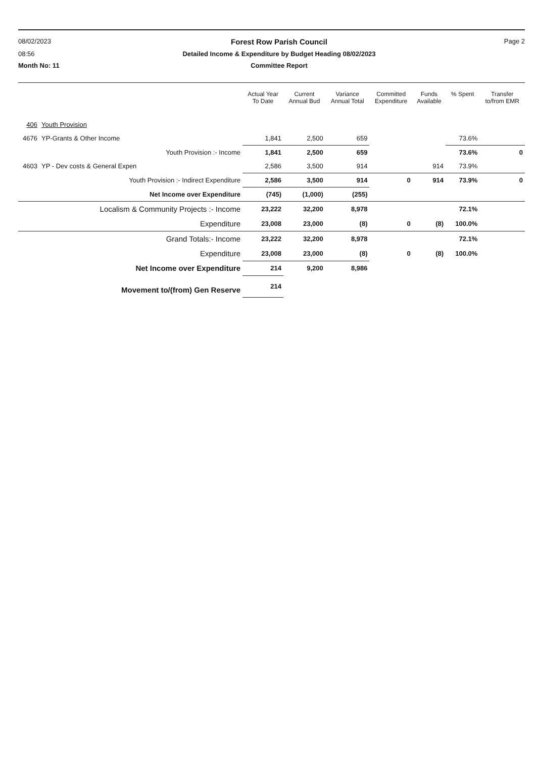08/02/2023
Forest Row Parish Council
Page 2
08:56
Detailed Income & Expenditure by Budget Heading 08/02/2023
Month No: 11
Committee Report
| | | Actual Year To Date | Current Annual Bud | Variance Annual Total | Committed Expenditure | Funds Available | % Spent | Transfer to/from EMR |
| --- | --- | --- | --- | --- | --- | --- | --- | --- |
| 406 | Youth Provision | | | | | | | |
| 4676 | YP-Grants & Other Income | 1,841 | 2,500 | 659 | | | 73.6% | |
| | Youth Provision :- Income | 1,841 | 2,500 | 659 | | | 73.6% | 0 |
| 4603 | YP - Dev costs & General Expen | 2,586 | 3,500 | 914 | | 914 | 73.9% | |
| | Youth Provision :- Indirect Expenditure | 2,586 | 3,500 | 914 | 0 | 914 | 73.9% | 0 |
| | Net Income over Expenditure | (745) | (1,000) | (255) | | | | |
| | Localism & Community Projects :- Income | 23,222 | 32,200 | 8,978 | | | 72.1% | |
| | Expenditure | 23,008 | 23,000 | (8) | 0 | (8) | 100.0% | |
| | Grand Totals:- Income | 23,222 | 32,200 | 8,978 | | | 72.1% | |
| | Expenditure | 23,008 | 23,000 | (8) | 0 | (8) | 100.0% | |
| | Net Income over Expenditure | 214 | 9,200 | 8,986 | | | | |
| | Movement to/(from) Gen Reserve | 214 | | | | | | |